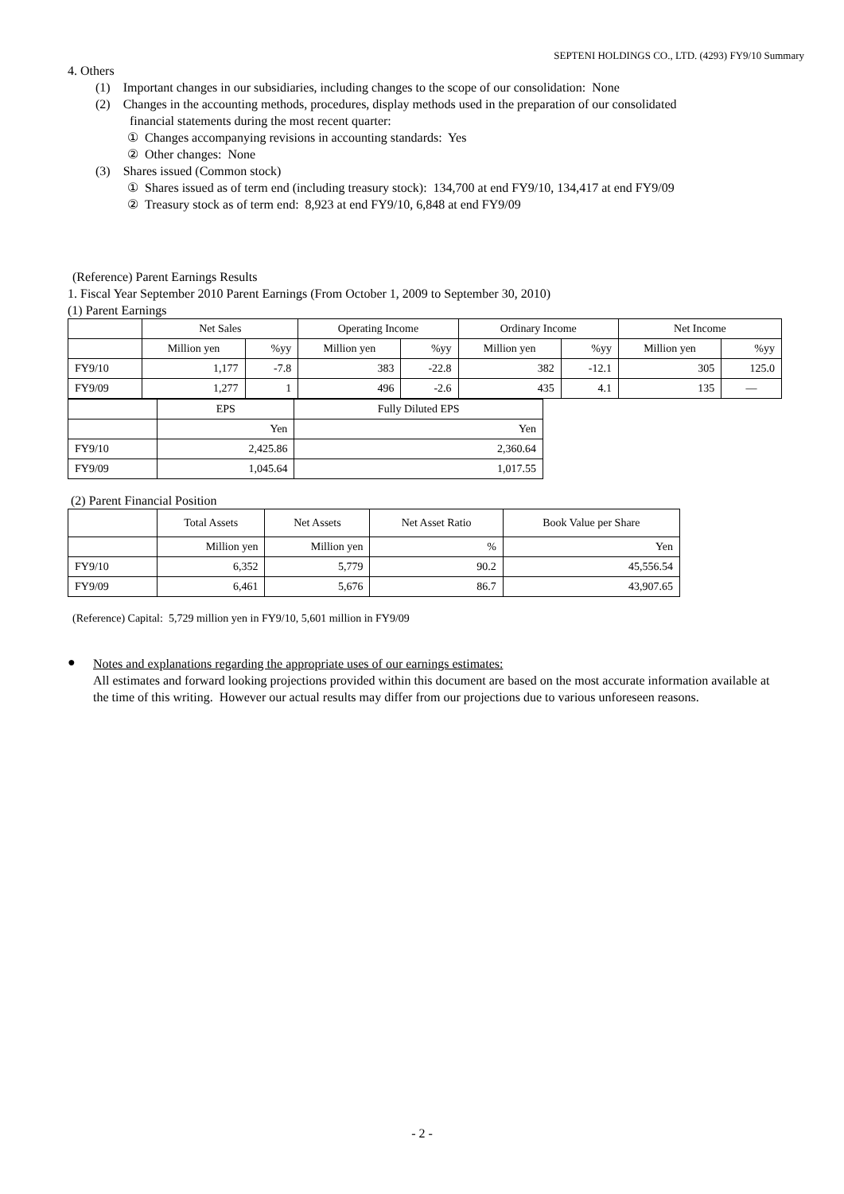SEPTENI HOLDINGS CO., LTD. (4293) FY9/10 Summary
4. Others
(1) Important changes in our subsidiaries, including changes to the scope of our consolidation: None
(2) Changes in the accounting methods, procedures, display methods used in the preparation of our consolidated
financial statements during the most recent quarter:
① Changes accompanying revisions in accounting standards: Yes
② Other changes: None
(3) Shares issued (Common stock)
① Shares issued as of term end (including treasury stock): 134,700 at end FY9/10, 134,417 at end FY9/09
② Treasury stock as of term end: 8,923 at end FY9/10, 6,848 at end FY9/09
(Reference) Parent Earnings Results
1. Fiscal Year September 2010 Parent Earnings (From October 1, 2009 to September 30, 2010)
(1) Parent Earnings
| | Net Sales | | Operating Income | | Ordinary Income | | Net Income | |
| | Million yen | %yy | Million yen | %yy | Million yen | %yy | Million yen | %yy |
| FY9/10 | 1,177 | -7.8 | 383 | -22.8 | 382 | -12.1 | 305 | 125.0 |
| FY9/09 | 1,277 | 1 | 496 | -2.6 | 435 | 4.1 | 135 | — |
| | EPS | Fully Diluted EPS |
| | Yen | Yen |
| FY9/10 | 2,425.86 | 2,360.64 |
| FY9/09 | 1,045.64 | 1,017.55 |
(2) Parent Financial Position
| | Total Assets | Net Assets | Net Asset Ratio | Book Value per Share |
| | Million yen | Million yen | % | Yen |
| FY9/10 | 6,352 | 5,779 | 90.2 | 45,556.54 |
| FY9/09 | 6,461 | 5,676 | 86.7 | 43,907.65 |
(Reference) Capital: 5,729 million yen in FY9/10, 5,601 million in FY9/09
●
Notes and explanations regarding the appropriate uses of our earnings estimates:
All estimates and forward looking projections provided within this document are based on the most accurate information available at the time of this writing. However our actual results may differ from our projections due to various unforeseen reasons.
- 2 -